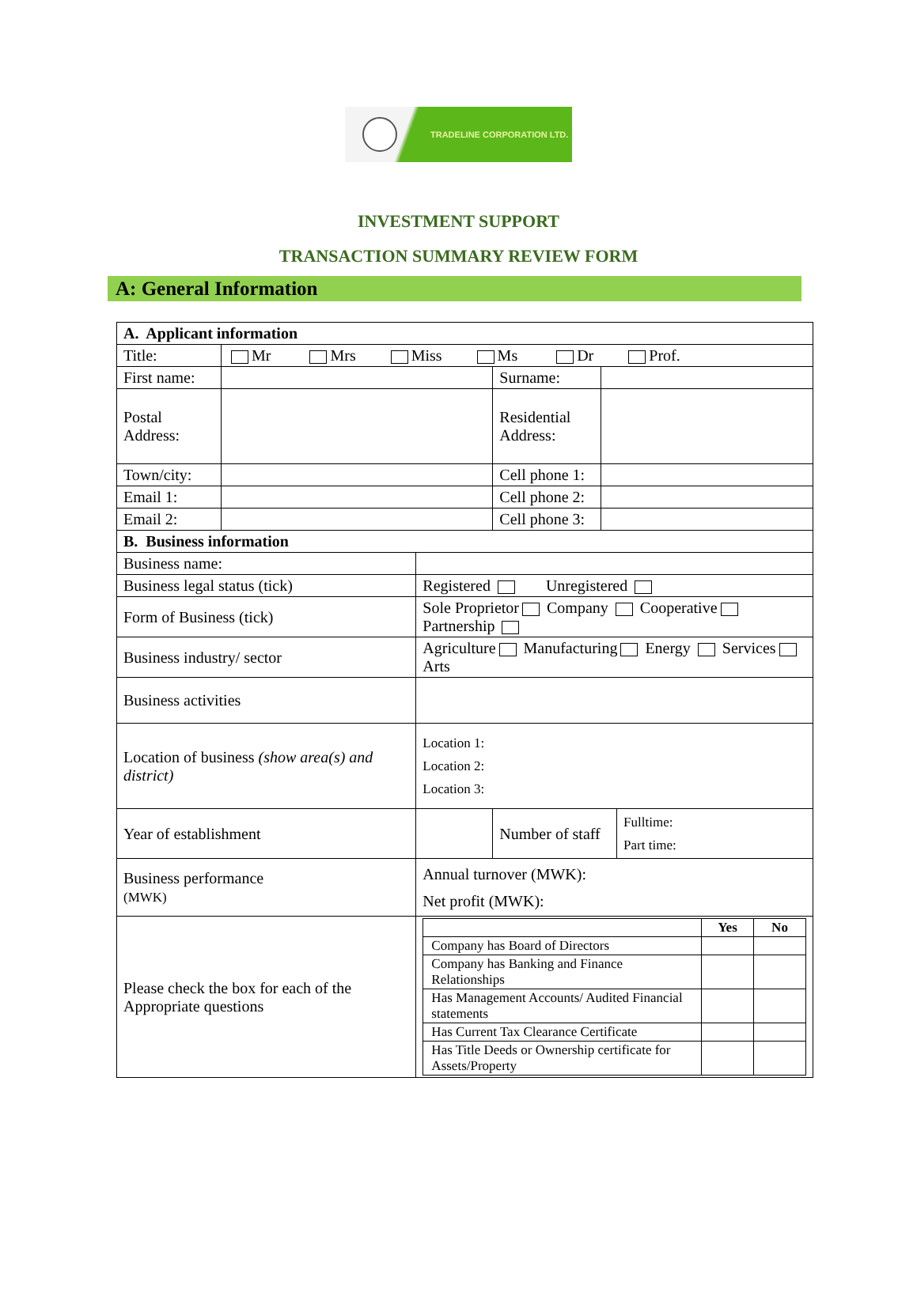TRADELINE CORPORATION LTD.
INVESTMENT SUPPORT
TRANSACTION SUMMARY REVIEW FORM
A: General Information
| A. Applicant information | | | | | |
| Title: | Mr Mrs Miss Ms Dr Prof. | | | | |
| First name: | | | Surname: | | |
| Postal Address: | | | Residential Address: | | |
| Town/city: | | | Cell phone 1: | | |
| Email 1: | | | Cell phone 2: | | |
| Email 2: | | | Cell phone 3: | | |
| B. Business information | | | | | |
| Business name: | | | | | |
| Business legal status (tick) | | Registered Unregistered | | | |
| Form of Business (tick) | | Sole Proprietor Company Cooperative Partnership | | | |
| Business industry/ sector | | Agriculture Manufacturing Energy Services Arts | | | |
| Business activities | | | | | |
| Location of business (show area(s) and district) | | Location 1: Location 2: Location 3: | | | |
| Year of establishment | | | Number of staff | | Fulltime: Part time: |
| Business performance (MWK) | | Annual turnover (MWK): Net profit (MWK): | | | |
| Please check the box for each of the Appropriate questions | | / / Yes / No / / --- / --- / --- / / Company has Board of Directors / / / / Company has Banking and Finance Relationships / / / / Has Management Accounts/ Audited Financial statements / / / / Has Current Tax Clearance Certificate / / / / Has Title Deeds or Ownership certificate for Assets/Property / / / | | | |